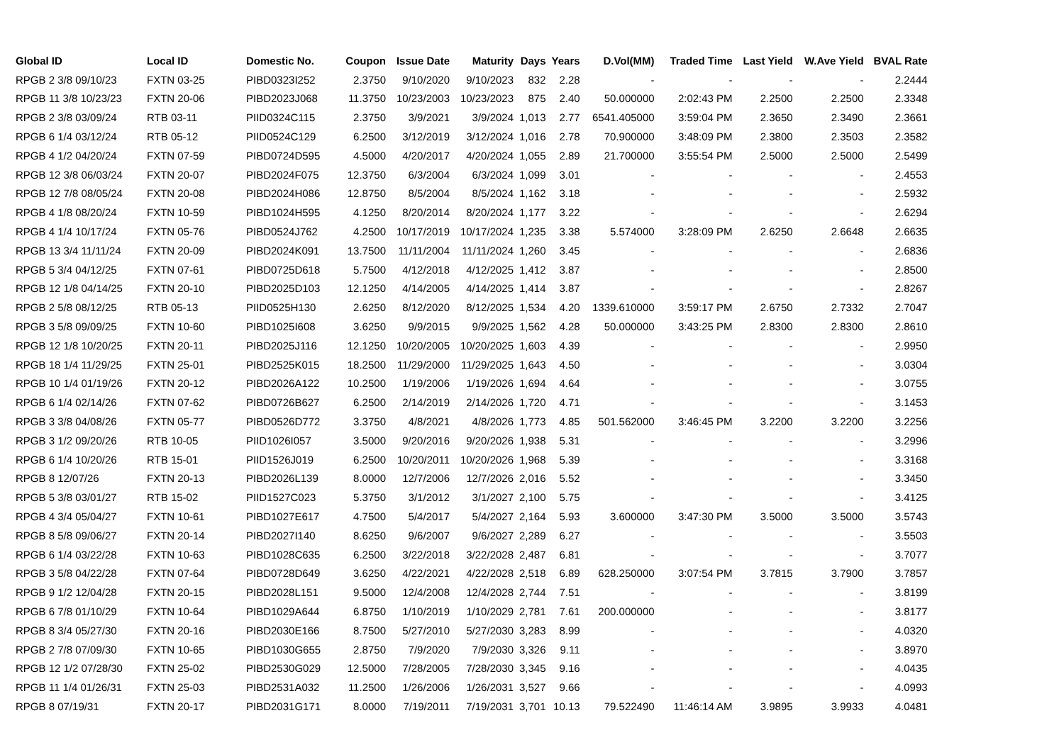| Global ID | Local ID | Domestic No. | Coupon | Issue Date | Maturity | Days | Years | D.Vol(MM) | Traded Time | Last Yield | W.Ave Yield | BVAL Rate |
| --- | --- | --- | --- | --- | --- | --- | --- | --- | --- | --- | --- | --- |
| RPGB 2 3/8 09/10/23 | FXTN 03-25 | PIBD0323I252 | 2.3750 | 9/10/2020 | 9/10/2023 | 832 | 2.28 | - | - | - | - | 2.2444 |
| RPGB 11 3/8 10/23/23 | FXTN 20-06 | PIBD2023J068 | 11.3750 | 10/23/2003 | 10/23/2023 | 875 | 2.40 | 50.000000 | 2:02:43 PM | 2.2500 | 2.2500 | 2.3348 |
| RPGB 2 3/8 03/09/24 | RTB 03-11 | PIID0324C115 | 2.3750 | 3/9/2021 | 3/9/2024 | 1,013 | 2.77 | 6541.405000 | 3:59:04 PM | 2.3650 | 2.3490 | 2.3661 |
| RPGB 6 1/4 03/12/24 | RTB 05-12 | PIID0524C129 | 6.2500 | 3/12/2019 | 3/12/2024 | 1,016 | 2.78 | 70.900000 | 3:48:09 PM | 2.3800 | 2.3503 | 2.3582 |
| RPGB 4 1/2 04/20/24 | FXTN 07-59 | PIBD0724D595 | 4.5000 | 4/20/2017 | 4/20/2024 | 1,055 | 2.89 | 21.700000 | 3:55:54 PM | 2.5000 | 2.5000 | 2.5499 |
| RPGB 12 3/8 06/03/24 | FXTN 20-07 | PIBD2024F075 | 12.3750 | 6/3/2004 | 6/3/2024 | 1,099 | 3.01 | - | - | - | - | 2.4553 |
| RPGB 12 7/8 08/05/24 | FXTN 20-08 | PIBD2024H086 | 12.8750 | 8/5/2004 | 8/5/2024 | 1,162 | 3.18 | - | - | - | - | 2.5932 |
| RPGB 4 1/8 08/20/24 | FXTN 10-59 | PIBD1024H595 | 4.1250 | 8/20/2014 | 8/20/2024 | 1,177 | 3.22 | - | - | - | - | 2.6294 |
| RPGB 4 1/4 10/17/24 | FXTN 05-76 | PIBD0524J762 | 4.2500 | 10/17/2019 | 10/17/2024 | 1,235 | 3.38 | 5.574000 | 3:28:09 PM | 2.6250 | 2.6648 | 2.6635 |
| RPGB 13 3/4 11/11/24 | FXTN 20-09 | PIBD2024K091 | 13.7500 | 11/11/2004 | 11/11/2024 | 1,260 | 3.45 | - | - | - | - | 2.6836 |
| RPGB 5 3/4 04/12/25 | FXTN 07-61 | PIBD0725D618 | 5.7500 | 4/12/2018 | 4/12/2025 | 1,412 | 3.87 | - | - | - | - | 2.8500 |
| RPGB 12 1/8 04/14/25 | FXTN 20-10 | PIBD2025D103 | 12.1250 | 4/14/2005 | 4/14/2025 | 1,414 | 3.87 | - | - | - | - | 2.8267 |
| RPGB 2 5/8 08/12/25 | RTB 05-13 | PIID0525H130 | 2.6250 | 8/12/2020 | 8/12/2025 | 1,534 | 4.20 | 1339.610000 | 3:59:17 PM | 2.6750 | 2.7332 | 2.7047 |
| RPGB 3 5/8 09/09/25 | FXTN 10-60 | PIBD1025I608 | 3.6250 | 9/9/2015 | 9/9/2025 | 1,562 | 4.28 | 50.000000 | 3:43:25 PM | 2.8300 | 2.8300 | 2.8610 |
| RPGB 12 1/8 10/20/25 | FXTN 20-11 | PIBD2025J116 | 12.1250 | 10/20/2005 | 10/20/2025 | 1,603 | 4.39 | - | - | - | - | 2.9950 |
| RPGB 18 1/4 11/29/25 | FXTN 25-01 | PIBD2525K015 | 18.2500 | 11/29/2000 | 11/29/2025 | 1,643 | 4.50 | - | - | - | - | 3.0304 |
| RPGB 10 1/4 01/19/26 | FXTN 20-12 | PIBD2026A122 | 10.2500 | 1/19/2006 | 1/19/2026 | 1,694 | 4.64 | - | - | - | - | 3.0755 |
| RPGB 6 1/4 02/14/26 | FXTN 07-62 | PIBD0726B627 | 6.2500 | 2/14/2019 | 2/14/2026 | 1,720 | 4.71 | - | - | - | - | 3.1453 |
| RPGB 3 3/8 04/08/26 | FXTN 05-77 | PIBD0526D772 | 3.3750 | 4/8/2021 | 4/8/2026 | 1,773 | 4.85 | 501.562000 | 3:46:45 PM | 3.2200 | 3.2200 | 3.2256 |
| RPGB 3 1/2 09/20/26 | RTB 10-05 | PIID1026I057 | 3.5000 | 9/20/2016 | 9/20/2026 | 1,938 | 5.31 | - | - | - | - | 3.2996 |
| RPGB 6 1/4 10/20/26 | RTB 15-01 | PIID1526J019 | 6.2500 | 10/20/2011 | 10/20/2026 | 1,968 | 5.39 | - | - | - | - | 3.3168 |
| RPGB 8 12/07/26 | FXTN 20-13 | PIBD2026L139 | 8.0000 | 12/7/2006 | 12/7/2026 | 2,016 | 5.52 | - | - | - | - | 3.3450 |
| RPGB 5 3/8 03/01/27 | RTB 15-02 | PIID1527C023 | 5.3750 | 3/1/2012 | 3/1/2027 | 2,100 | 5.75 | - | - | - | - | 3.4125 |
| RPGB 4 3/4 05/04/27 | FXTN 10-61 | PIBD1027E617 | 4.7500 | 5/4/2017 | 5/4/2027 | 2,164 | 5.93 | 3.600000 | 3:47:30 PM | 3.5000 | 3.5000 | 3.5743 |
| RPGB 8 5/8 09/06/27 | FXTN 20-14 | PIBD2027I140 | 8.6250 | 9/6/2007 | 9/6/2027 | 2,289 | 6.27 | - | - | - | - | 3.5503 |
| RPGB 6 1/4 03/22/28 | FXTN 10-63 | PIBD1028C635 | 6.2500 | 3/22/2018 | 3/22/2028 | 2,487 | 6.81 | - | - | - | - | 3.7077 |
| RPGB 3 5/8 04/22/28 | FXTN 07-64 | PIBD0728D649 | 3.6250 | 4/22/2021 | 4/22/2028 | 2,518 | 6.89 | 628.250000 | 3:07:54 PM | 3.7815 | 3.7900 | 3.7857 |
| RPGB 9 1/2 12/04/28 | FXTN 20-15 | PIBD2028L151 | 9.5000 | 12/4/2008 | 12/4/2028 | 2,744 | 7.51 | - | - | - | - | 3.8199 |
| RPGB 6 7/8 01/10/29 | FXTN 10-64 | PIBD1029A644 | 6.8750 | 1/10/2019 | 1/10/2029 | 2,781 | 7.61 | 200.000000 | - | - | - | 3.8177 |
| RPGB 8 3/4 05/27/30 | FXTN 20-16 | PIBD2030E166 | 8.7500 | 5/27/2010 | 5/27/2030 | 3,283 | 8.99 | - | - | - | - | 4.0320 |
| RPGB 2 7/8 07/09/30 | FXTN 10-65 | PIBD1030G655 | 2.8750 | 7/9/2020 | 7/9/2030 | 3,326 | 9.11 | - | - | - | - | 3.8970 |
| RPGB 12 1/2 07/28/30 | FXTN 25-02 | PIBD2530G029 | 12.5000 | 7/28/2005 | 7/28/2030 | 3,345 | 9.16 | - | - | - | - | 4.0435 |
| RPGB 11 1/4 01/26/31 | FXTN 25-03 | PIBD2531A032 | 11.2500 | 1/26/2006 | 1/26/2031 | 3,527 | 9.66 | - | - | - | - | 4.0993 |
| RPGB 8 07/19/31 | FXTN 20-17 | PIBD2031G171 | 8.0000 | 7/19/2011 | 7/19/2031 | 3,701 | 10.13 | 79.522490 | 11:46:14 AM | 3.9895 | 3.9933 | 4.0481 |